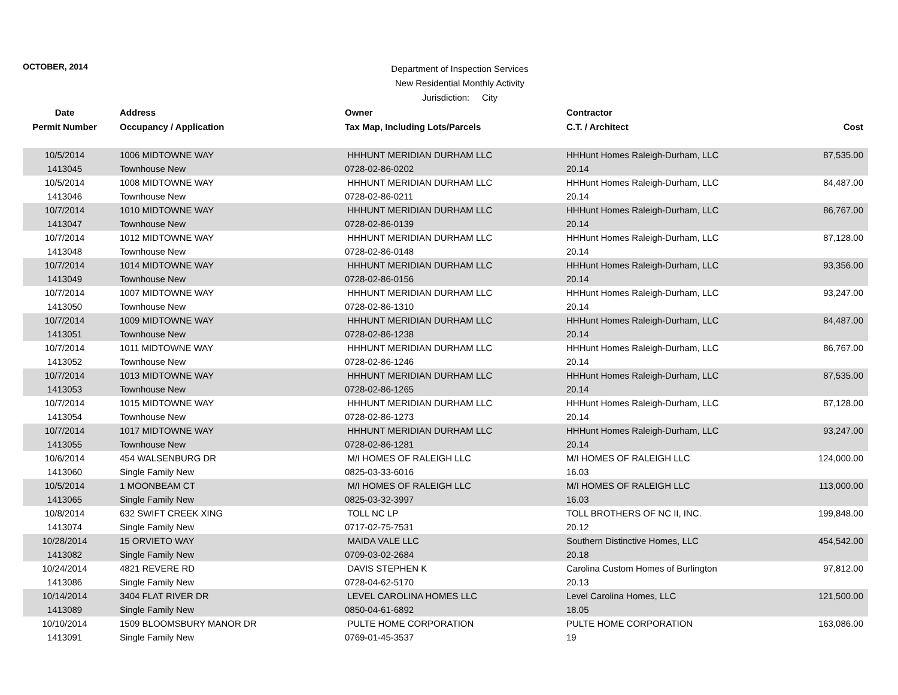OCTOBER, 2014
Department of Inspection Services
New Residential Monthly Activity
Jurisdiction: City
| Date | Address | Owner | Contractor | |
| --- | --- | --- | --- | --- |
| Permit Number | Occupancy / Application | Tax Map, Including Lots/Parcels | C.T. / Architect | Cost |
| 10/5/2014 | 1006 MIDTOWNE WAY | HHHUNT MERIDIAN DURHAM LLC | HHHunt Homes Raleigh-Durham, LLC | 87,535.00 |
| 1413045 | Townhouse New | 0728-02-86-0202 | 20.14 | |
| 10/5/2014 | 1008 MIDTOWNE WAY | HHHUNT MERIDIAN DURHAM LLC | HHHunt Homes Raleigh-Durham, LLC | 84,487.00 |
| 1413046 | Townhouse New | 0728-02-86-0211 | 20.14 | |
| 10/7/2014 | 1010 MIDTOWNE WAY | HHHUNT MERIDIAN DURHAM LLC | HHHunt Homes Raleigh-Durham, LLC | 86,767.00 |
| 1413047 | Townhouse New | 0728-02-86-0139 | 20.14 | |
| 10/7/2014 | 1012 MIDTOWNE WAY | HHHUNT MERIDIAN DURHAM LLC | HHHunt Homes Raleigh-Durham, LLC | 87,128.00 |
| 1413048 | Townhouse New | 0728-02-86-0148 | 20.14 | |
| 10/7/2014 | 1014 MIDTOWNE WAY | HHHUNT MERIDIAN DURHAM LLC | HHHunt Homes Raleigh-Durham, LLC | 93,356.00 |
| 1413049 | Townhouse New | 0728-02-86-0156 | 20.14 | |
| 10/7/2014 | 1007 MIDTOWNE WAY | HHHUNT MERIDIAN DURHAM LLC | HHHunt Homes Raleigh-Durham, LLC | 93,247.00 |
| 1413050 | Townhouse New | 0728-02-86-1310 | 20.14 | |
| 10/7/2014 | 1009 MIDTOWNE WAY | HHHUNT MERIDIAN DURHAM LLC | HHHunt Homes Raleigh-Durham, LLC | 84,487.00 |
| 1413051 | Townhouse New | 0728-02-86-1238 | 20.14 | |
| 10/7/2014 | 1011 MIDTOWNE WAY | HHHUNT MERIDIAN DURHAM LLC | HHHunt Homes Raleigh-Durham, LLC | 86,767.00 |
| 1413052 | Townhouse New | 0728-02-86-1246 | 20.14 | |
| 10/7/2014 | 1013 MIDTOWNE WAY | HHHUNT MERIDIAN DURHAM LLC | HHHunt Homes Raleigh-Durham, LLC | 87,535.00 |
| 1413053 | Townhouse New | 0728-02-86-1265 | 20.14 | |
| 10/7/2014 | 1015 MIDTOWNE WAY | HHHUNT MERIDIAN DURHAM LLC | HHHunt Homes Raleigh-Durham, LLC | 87,128.00 |
| 1413054 | Townhouse New | 0728-02-86-1273 | 20.14 | |
| 10/7/2014 | 1017 MIDTOWNE WAY | HHHUNT MERIDIAN DURHAM LLC | HHHunt Homes Raleigh-Durham, LLC | 93,247.00 |
| 1413055 | Townhouse New | 0728-02-86-1281 | 20.14 | |
| 10/6/2014 | 454 WALSENBURG DR | M/I HOMES OF RALEIGH LLC | M/I HOMES OF RALEIGH LLC | 124,000.00 |
| 1413060 | Single Family New | 0825-03-33-6016 | 16.03 | |
| 10/5/2014 | 1 MOONBEAM CT | M/I HOMES OF RALEIGH LLC | M/I HOMES OF RALEIGH LLC | 113,000.00 |
| 1413065 | Single Family New | 0825-03-32-3997 | 16.03 | |
| 10/8/2014 | 632 SWIFT CREEK XING | TOLL NC LP | TOLL BROTHERS OF NC II, INC. | 199,848.00 |
| 1413074 | Single Family New | 0717-02-75-7531 | 20.12 | |
| 10/28/2014 | 15 ORVIETO WAY | MAIDA VALE LLC | Southern Distinctive Homes, LLC | 454,542.00 |
| 1413082 | Single Family New | 0709-03-02-2684 | 20.18 | |
| 10/24/2014 | 4821 REVERE RD | DAVIS STEPHEN K | Carolina Custom Homes of Burlington | 97,812.00 |
| 1413086 | Single Family New | 0728-04-62-5170 | 20.13 | |
| 10/14/2014 | 3404 FLAT RIVER DR | LEVEL CAROLINA HOMES LLC | Level Carolina Homes, LLC | 121,500.00 |
| 1413089 | Single Family New | 0850-04-61-6892 | 18.05 | |
| 10/10/2014 | 1509 BLOOMSBURY MANOR DR | PULTE HOME CORPORATION | PULTE HOME CORPORATION | 163,086.00 |
| 1413091 | Single Family New | 0769-01-45-3537 | 19 | |